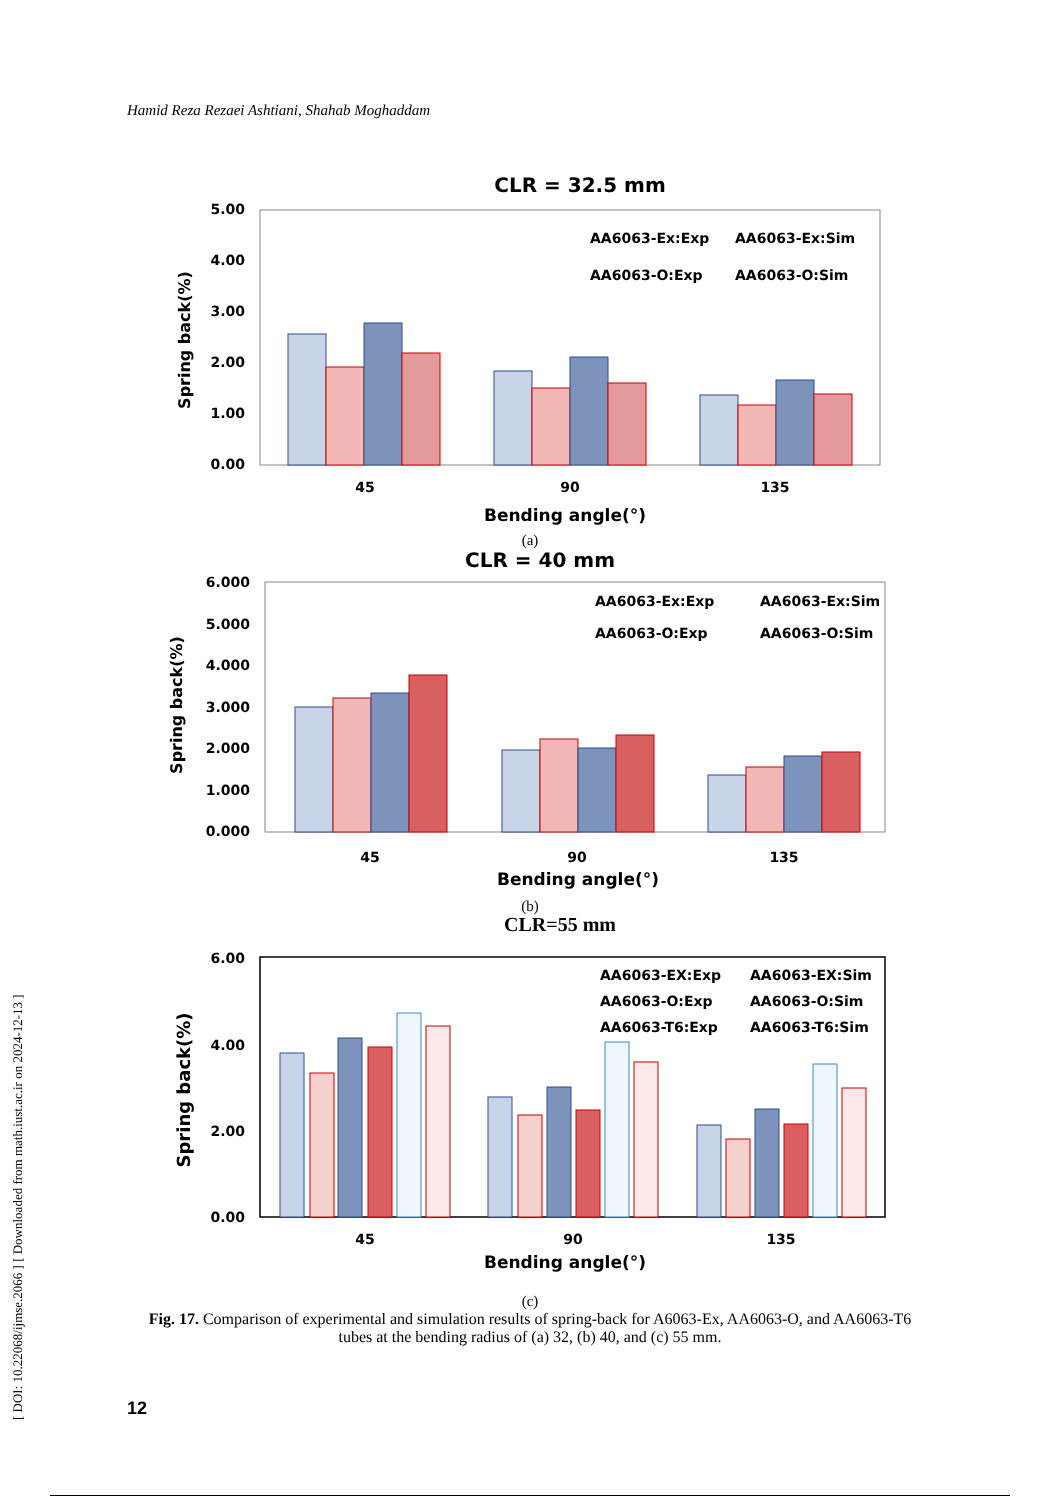Hamid Reza Rezaei Ashtiani, Shahab Moghaddam
[ DOI: 10.22068/ijmse.2066 ] [ Downloaded from math.iust.ac.ir on 2024-12-13 ]
CLR = 32.5 mm
5.00
4.00
3.00
2.00
1.00
0.00
AA6063-Ex:Exp
AA6063-Ex:Sim
AA6063-O:Exp
AA6063-O:Sim
45
90
135
Bending angle(°)
Spring back(%)
(a)
CLR = 40 mm
6.000
5.000
4.000
3.000
2.000
1.000
0.000
AA6063-Ex:Exp
AA6063-Ex:Sim
AA6063-O:Exp
AA6063-O:Sim
45
90
135
Bending angle(°)
Spring back(%)
(b)
CLR=55 mm
6.00
4.00
2.00
0.00
AA6063-EX:Exp
AA6063-EX:Sim
AA6063-O:Exp
AA6063-O:Sim
AA6063-T6:Exp
AA6063-T6:Sim
45
90
135
Bending angle(°)
Spring back(%)
(c)
Fig. 17. Comparison of experimental and simulation results of spring-back for A6063-Ex, AA6063-O, and AA6063-T6 tubes at the bending radius of (a) 32, (b) 40, and (c) 55 mm.
12